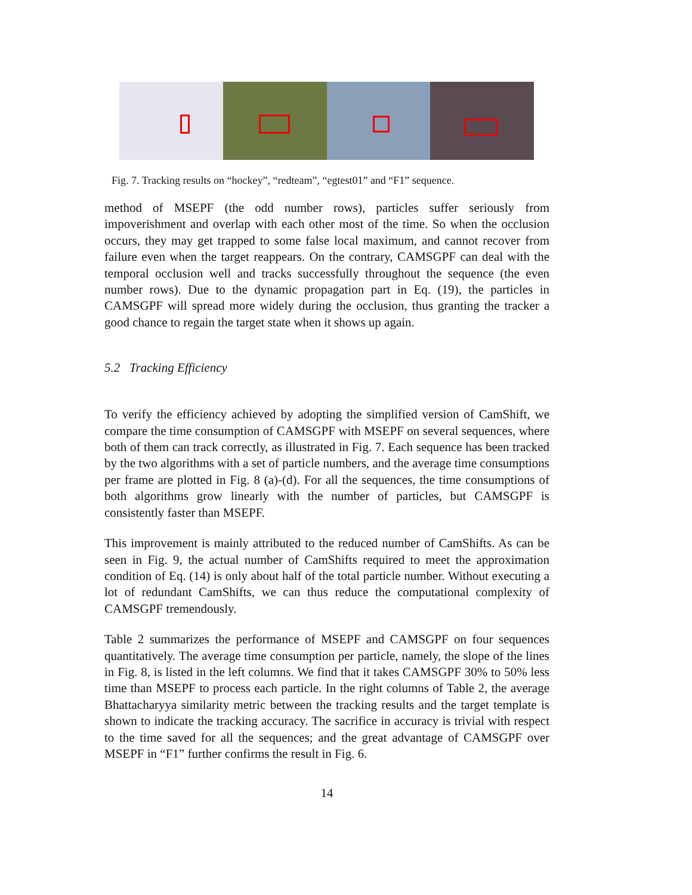Fig. 7. Tracking results on “hockey”, “redteam”, “egtest01” and “F1” sequence.
method of MSEPF (the odd number rows), particles suffer seriously from impoverishment and overlap with each other most of the time. So when the occlusion occurs, they may get trapped to some false local maximum, and cannot recover from failure even when the target reappears. On the contrary, CAMSGPF can deal with the temporal occlusion well and tracks successfully throughout the sequence (the even number rows). Due to the dynamic propagation part in Eq. (19), the particles in CAMSGPF will spread more widely during the occlusion, thus granting the tracker a good chance to regain the target state when it shows up again.
5.2 Tracking Efficiency
To verify the efficiency achieved by adopting the simplified version of CamShift, we compare the time consumption of CAMSGPF with MSEPF on several sequences, where both of them can track correctly, as illustrated in Fig. 7. Each sequence has been tracked by the two algorithms with a set of particle numbers, and the average time consumptions per frame are plotted in Fig. 8 (a)-(d). For all the sequences, the time consumptions of both algorithms grow linearly with the number of particles, but CAMSGPF is consistently faster than MSEPF.
This improvement is mainly attributed to the reduced number of CamShifts. As can be seen in Fig. 9, the actual number of CamShifts required to meet the approximation condition of Eq. (14) is only about half of the total particle number. Without executing a lot of redundant CamShifts, we can thus reduce the computational complexity of CAMSGPF tremendously.
Table 2 summarizes the performance of MSEPF and CAMSGPF on four sequences quantitatively. The average time consumption per particle, namely, the slope of the lines in Fig. 8, is listed in the left columns. We find that it takes CAMSGPF 30% to 50% less time than MSEPF to process each particle. In the right columns of Table 2, the average Bhattacharyya similarity metric between the tracking results and the target template is shown to indicate the tracking accuracy. The sacrifice in accuracy is trivial with respect to the time saved for all the sequences; and the great advantage of CAMSGPF over MSEPF in “F1” further confirms the result in Fig. 6.
14